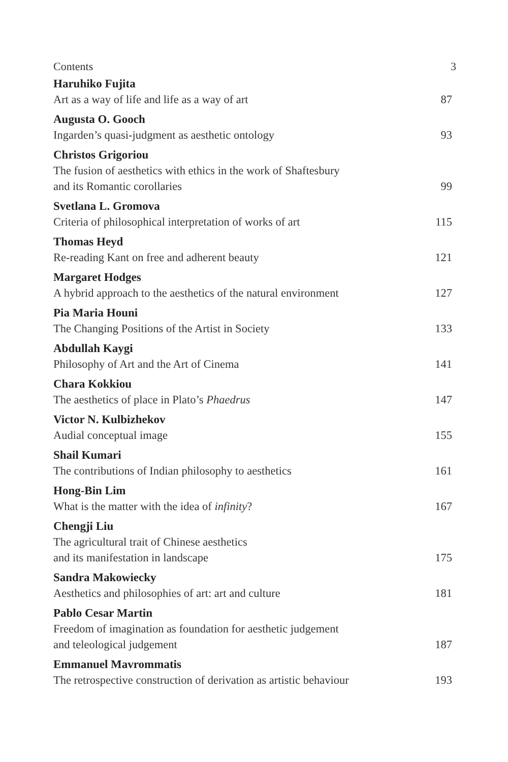Contents 3
Haruhiko Fujita
Art as a way of life and life as a way of art 87
Augusta O. Gooch
Ingarden’s quasi-judgment as aesthetic ontology 93
Christos Grigoriou
The fusion of aesthetics with ethics in the work of Shaftesbury
and its Romantic corollaries 99
Svetlana L. Gromova
Criteria of philosophical interpretation of works of art 115
Thomas Heyd
Re-reading Kant on free and adherent beauty 121
Margaret Hodges
A hybrid approach to the aesthetics of the natural environment 127
Pia Maria Houni
The Changing Positions of the Artist in Society 133
Abdullah Kaygi
Philosophy of Art and the Art of Cinema 141
Chara Kokkiou
The aesthetics of place in Plato’s Phaedrus 147
Victor N. Kulbizhekov
Audial conceptual image 155
Shail Kumari
The contributions of Indian philosophy to aesthetics 161
Hong-Bin Lim
What is the matter with the idea of infinity? 167
Chengji Liu
The agricultural trait of Chinese aesthetics
and its manifestation in landscape 175
Sandra Makowiecky
Aesthetics and philosophies of art: art and culture 181
Pablo Cesar Martin
Freedom of imagination as foundation for aesthetic judgement
and teleological judgement 187
Emmanuel Mavrommatis
The retrospective construction of derivation as artistic behaviour 193